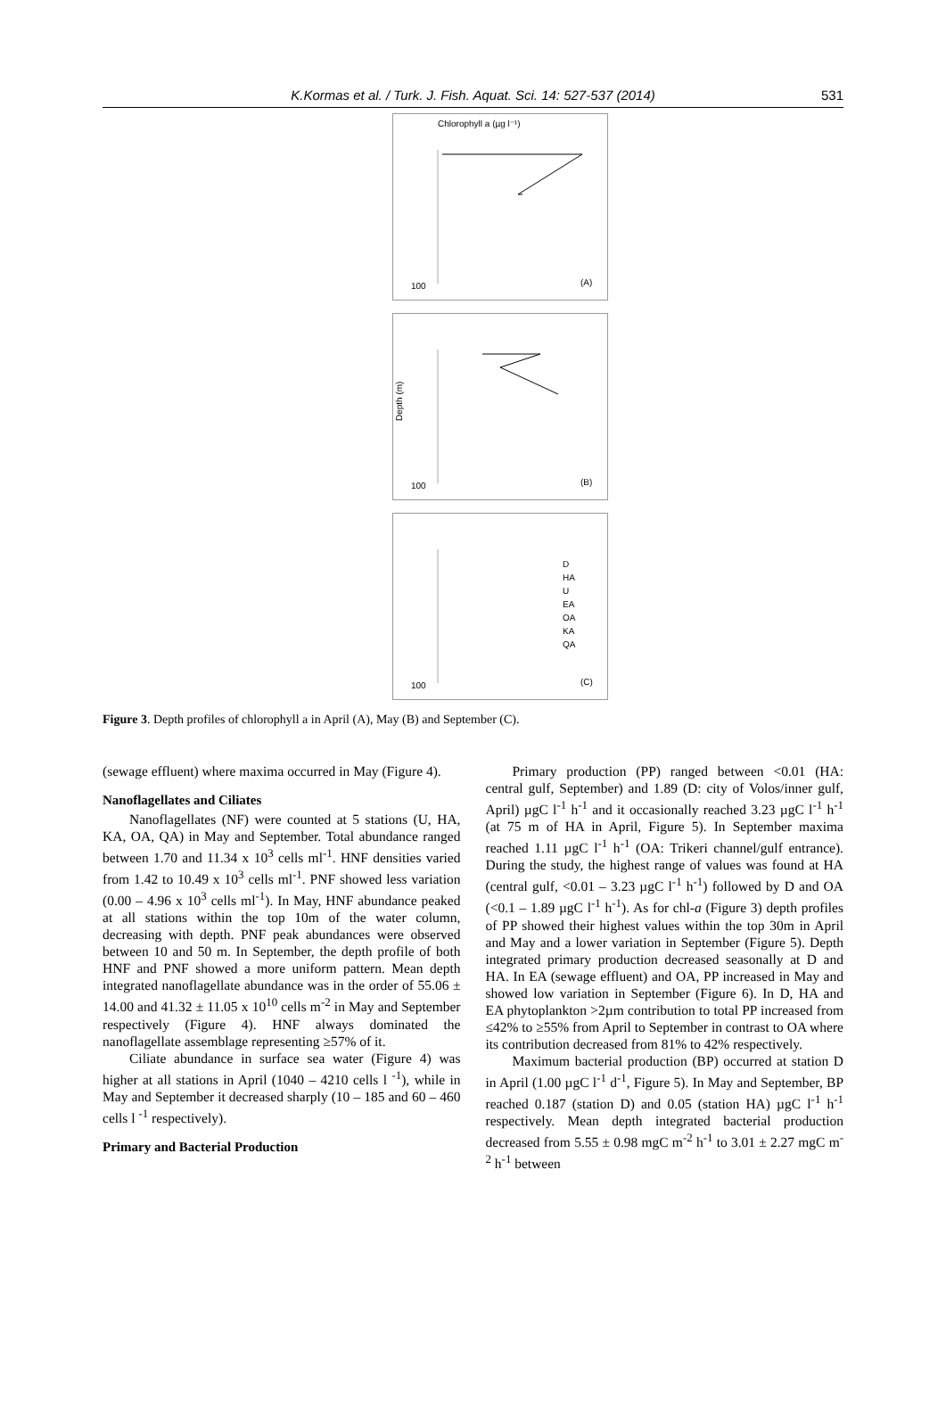K.Kormas et al. / Turk. J. Fish. Aquat. Sci. 14: 527-537 (2014)
531
Chlorophyll a (µg l⁻¹)
100
(A)
Depth (m)
100
(B)
100
(C)
D
HA
U
EA
OA
KA
QA
Figure 3. Depth profiles of chlorophyll a in April (A), May (B) and September (C).
(sewage effluent) where maxima occurred in May (Figure 4).
Nanoflagellates and Ciliates
Nanoflagellates (NF) were counted at 5 stations (U, HA, KA, OA, QA) in May and September. Total abundance ranged between 1.70 and 11.34 x 10<sup>3</sup> cells ml<sup>-1</sup>. HNF densities varied from 1.42 to 10.49 x 10<sup>3</sup> cells ml<sup>-1</sup>. PNF showed less variation (0.00 – 4.96 x 10<sup>3</sup> cells ml<sup>-1</sup>). In May, HNF abundance peaked at all stations within the top 10m of the water column, decreasing with depth. PNF peak abundances were observed between 10 and 50 m. In September, the depth profile of both HNF and PNF showed a more uniform pattern. Mean depth integrated nanoflagellate abundance was in the order of 55.06 ± 14.00 and 41.32 ± 11.05 x 10<sup>10</sup> cells m<sup>-2</sup> in May and September respectively (Figure 4). HNF always dominated the nanoflagellate assemblage representing ≥57% of it.
Ciliate abundance in surface sea water (Figure 4) was higher at all stations in April (1040 – 4210 cells l <sup>-1</sup>), while in May and September it decreased sharply (10 – 185 and 60 – 460 cells l <sup>-1</sup> respectively).
Primary and Bacterial Production
Primary production (PP) ranged between <0.01 (HA: central gulf, September) and 1.89 (D: city of Volos/inner gulf, April) µgC l<sup>-1</sup> h<sup>-1</sup> and it occasionally reached 3.23 µgC l<sup>-1</sup> h<sup>-1</sup> (at 75 m of HA in April, Figure 5). In September maxima reached 1.11 µgC l<sup>-1</sup> h<sup>-1</sup> (OA: Trikeri channel/gulf entrance). During the study, the highest range of values was found at HA (central gulf, <0.01 – 3.23 µgC l<sup>-1</sup> h<sup>-1</sup>) followed by D and OA (<0.1 – 1.89 µgC l<sup>-1</sup> h<sup>-1</sup>). As for chl-a (Figure 3) depth profiles of PP showed their highest values within the top 30m in April and May and a lower variation in September (Figure 5). Depth integrated primary production decreased seasonally at D and HA. In EA (sewage effluent) and OA, PP increased in May and showed low variation in September (Figure 6). In D, HA and EA phytoplankton >2µm contribution to total PP increased from ≤42% to ≥55% from April to September in contrast to OA where its contribution decreased from 81% to 42% respectively.
Maximum bacterial production (BP) occurred at station D in April (1.00 µgC l<sup>-1</sup> d<sup>-1</sup>, Figure 5). In May and September, BP reached 0.187 (station D) and 0.05 (station HA) µgC l<sup>-1</sup> h<sup>-1</sup> respectively. Mean depth integrated bacterial production decreased from 5.55 ± 0.98 mgC m<sup>-2</sup> h<sup>-1</sup> to 3.01 ± 2.27 mgC m<sup>-2</sup> h<sup>-1</sup> between